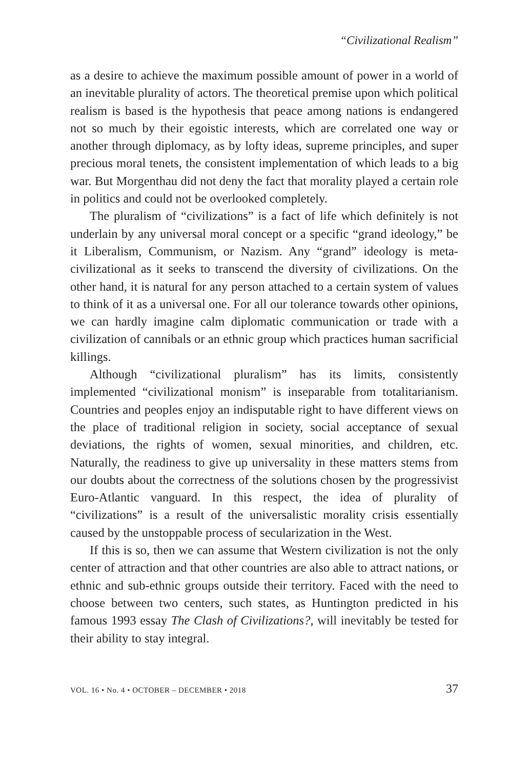“Civilizational Realism”
as a desire to achieve the maximum possible amount of power in a world of an inevitable plurality of actors. The theoretical premise upon which political realism is based is the hypothesis that peace among nations is endangered not so much by their egoistic interests, which are correlated one way or another through diplomacy, as by lofty ideas, supreme principles, and super precious moral tenets, the consistent implementation of which leads to a big war. But Morgenthau did not deny the fact that morality played a certain role in politics and could not be overlooked completely.
The pluralism of “civilizations” is a fact of life which definitely is not underlain by any universal moral concept or a specific “grand ideology,” be it Liberalism, Communism, or Nazism. Any “grand” ideology is meta-civilizational as it seeks to transcend the diversity of civilizations. On the other hand, it is natural for any person attached to a certain system of values to think of it as a universal one. For all our tolerance towards other opinions, we can hardly imagine calm diplomatic communication or trade with a civilization of cannibals or an ethnic group which practices human sacrificial killings.
Although “civilizational pluralism” has its limits, consistently implemented “civilizational monism” is inseparable from totalitarianism. Countries and peoples enjoy an indisputable right to have different views on the place of traditional religion in society, social acceptance of sexual deviations, the rights of women, sexual minorities, and children, etc. Naturally, the readiness to give up universality in these matters stems from our doubts about the correctness of the solutions chosen by the progressivist Euro-Atlantic vanguard. In this respect, the idea of plurality of “civilizations” is a result of the universalistic morality crisis essentially caused by the unstoppable process of secularization in the West.
If this is so, then we can assume that Western civilization is not the only center of attraction and that other countries are also able to attract nations, or ethnic and sub-ethnic groups outside their territory. Faced with the need to choose between two centers, such states, as Huntington predicted in his famous 1993 essay The Clash of Civilizations?, will inevitably be tested for their ability to stay integral.
VOL. 16 • No. 4 • OCTOBER – DECEMBER • 2018 37